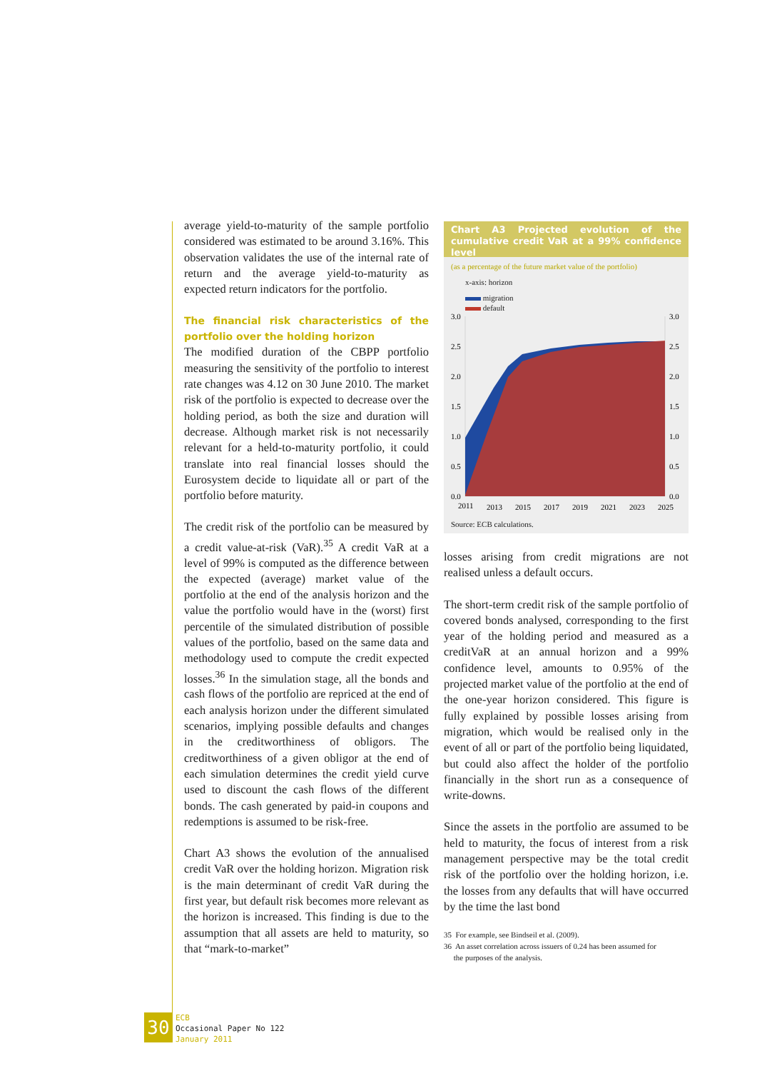average yield-to-maturity of the sample portfolio considered was estimated to be around 3.16%. This observation validates the use of the internal rate of return and the average yield-to-maturity as expected return indicators for the portfolio.
The financial risk characteristics of the portfolio over the holding horizon
The modified duration of the CBPP portfolio measuring the sensitivity of the portfolio to interest rate changes was 4.12 on 30 June 2010. The market risk of the portfolio is expected to decrease over the holding period, as both the size and duration will decrease. Although market risk is not necessarily relevant for a held-to-maturity portfolio, it could translate into real financial losses should the Eurosystem decide to liquidate all or part of the portfolio before maturity.
The credit risk of the portfolio can be measured by a credit value-at-risk (VaR).<sup>35</sup> A credit VaR at a level of 99% is computed as the difference between the expected (average) market value of the portfolio at the end of the analysis horizon and the value the portfolio would have in the (worst) first percentile of the simulated distribution of possible values of the portfolio, based on the same data and methodology used to compute the credit expected losses.<sup>36</sup> In the simulation stage, all the bonds and cash flows of the portfolio are repriced at the end of each analysis horizon under the different simulated scenarios, implying possible defaults and changes in the creditworthiness of obligors. The creditworthiness of a given obligor at the end of each simulation determines the credit yield curve used to discount the cash flows of the different bonds. The cash generated by paid-in coupons and redemptions is assumed to be risk-free.
Chart A3 shows the evolution of the annualised credit VaR over the holding horizon. Migration risk is the main determinant of credit VaR during the first year, but default risk becomes more relevant as the horizon is increased. This finding is due to the assumption that all assets are held to maturity, so that “mark-to-market”
Chart A3 Projected evolution of the cumulative credit VaR at a 99% confidence level
(as a percentage of the future market value of the portfolio)
x-axis: horizon
migration
default
3.0
2.5
2.0
1.5
1.0
0.5
0.0
3.0
2.5
2.0
1.5
1.0
0.5
0.0
2011
2013
2015
2017
2019
2021
2023
2025
Source: ECB calculations.
losses arising from credit migrations are not realised unless a default occurs.
The short-term credit risk of the sample portfolio of covered bonds analysed, corresponding to the first year of the holding period and measured as a creditVaR at an annual horizon and a 99% confidence level, amounts to 0.95% of the projected market value of the portfolio at the end of the one-year horizon considered. This figure is fully explained by possible losses arising from migration, which would be realised only in the event of all or part of the portfolio being liquidated, but could also affect the holder of the portfolio financially in the short run as a consequence of write-downs.
Since the assets in the portfolio are assumed to be held to maturity, the focus of interest from a risk management perspective may be the total credit risk of the portfolio over the holding horizon, i.e. the losses from any defaults that will have occurred by the time the last bond
35 For example, see Bindseil et al. (2009).
36 An asset correlation across issuers of 0.24 has been assumed for
the purposes of the analysis.
30
ECB
Occasional Paper No 122
January 2011